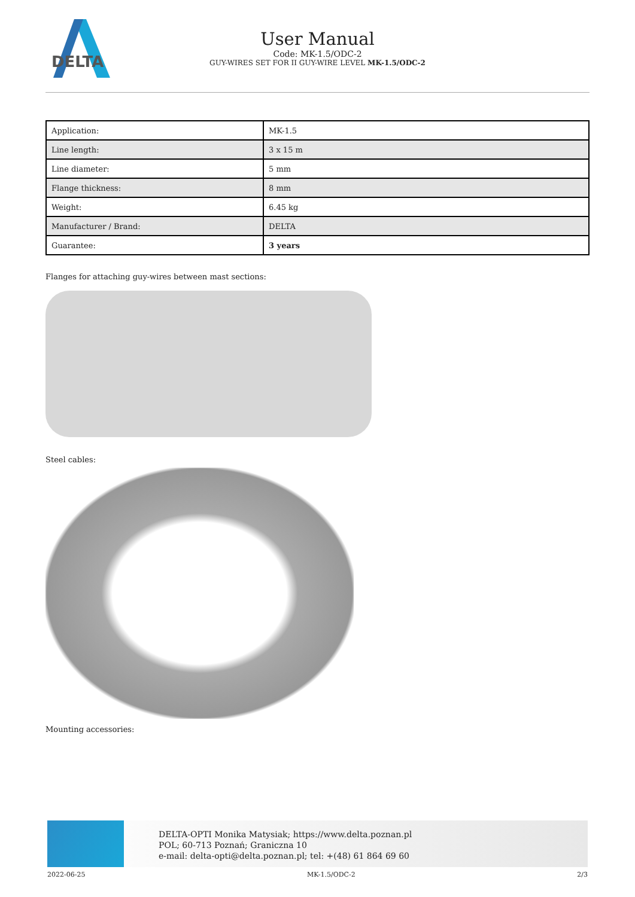DELTA
User Manual
Code: MK-1.5/ODC-2
GUY-WIRES SET FOR II GUY-WIRE LEVEL MK-1.5/ODC-2
| Application: | MK-1.5 |
| Line length: | 3 x 15 m |
| Line diameter: | 5 mm |
| Flange thickness: | 8 mm |
| Weight: | 6.45 kg |
| Manufacturer / Brand: | DELTA |
| Guarantee: | 3 years |
Flanges for attaching guy-wires between mast sections:
Steel cables:
Mounting accessories:
DELTA-OPTI Monika Matysiak; https://www.delta.poznan.pl
POL; 60-713 Poznań; Graniczna 10
e-mail: delta-opti@delta.poznan.pl; tel: +(48) 61 864 69 60
2022-06-25 MK-1.5/ODC-2 2/3